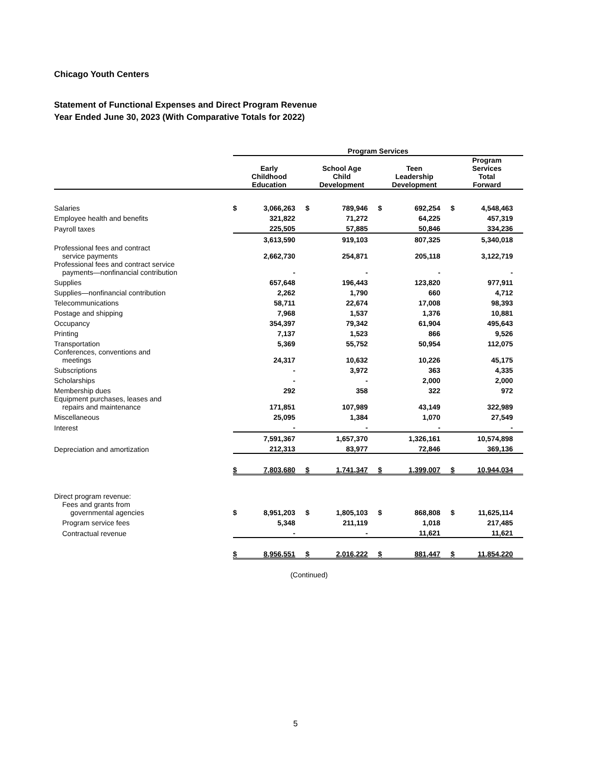Chicago Youth Centers
Statement of Functional Expenses and Direct Program Revenue
Year Ended June 30, 2023 (With Comparative Totals for 2022)
| | Program Services | | | | | | | |
| | Early Childhood Education | | School Age Child Development | | Teen Leadership Development | | Program Services Total Forward | |
| Salaries | $ | 3,066,263 | $ | 789,946 | $ | 692,254 | $ | 4,548,463 |
| Employee health and benefits | | 321,822 | | 71,272 | | 64,225 | | 457,319 |
| Payroll taxes | | 225,505 | | 57,885 | | 50,846 | | 334,236 |
| | | 3,613,590 | | 919,103 | | 807,325 | | 5,340,018 |
| Professional fees and contract service payments | | 2,662,730 | | 254,871 | | 205,118 | | 3,122,719 |
| Professional fees and contract service payments—nonfinancial contribution | | - | | - | | - | | - |
| Supplies | | 657,648 | | 196,443 | | 123,820 | | 977,911 |
| Supplies—nonfinancial contribution | | 2,262 | | 1,790 | | 660 | | 4,712 |
| Telecommunications | | 58,711 | | 22,674 | | 17,008 | | 98,393 |
| Postage and shipping | | 7,968 | | 1,537 | | 1,376 | | 10,881 |
| Occupancy | | 354,397 | | 79,342 | | 61,904 | | 495,643 |
| Printing | | 7,137 | | 1,523 | | 866 | | 9,526 |
| Transportation | | 5,369 | | 55,752 | | 50,954 | | 112,075 |
| Conferences, conventions and meetings | | 24,317 | | 10,632 | | 10,226 | | 45,175 |
| Subscriptions | | - | | 3,972 | | 363 | | 4,335 |
| Scholarships | | - | | - | | 2,000 | | 2,000 |
| Membership dues | | 292 | | 358 | | 322 | | 972 |
| Equipment purchases, leases and repairs and maintenance | | 171,851 | | 107,989 | | 43,149 | | 322,989 |
| Miscellaneous | | 25,095 | | 1,384 | | 1,070 | | 27,549 |
| Interest | | - | | - | | - | | - |
| | | 7,591,367 | | 1,657,370 | | 1,326,161 | | 10,574,898 |
| Depreciation and amortization | | 212,313 | | 83,977 | | 72,846 | | 369,136 |
| | $ | 7,803,680 | $ | 1,741,347 | $ | 1,399,007 | $ | 10,944,034 |
| Direct program revenue: | | | | | | | | |
| Fees and grants from governmental agencies | $ | 8,951,203 | $ | 1,805,103 | $ | 868,808 | $ | 11,625,114 |
| Program service fees | | 5,348 | | 211,119 | | 1,018 | | 217,485 |
| Contractual revenue | | - | | - | | 11,621 | | 11,621 |
| | $ | 8,956,551 | $ | 2,016,222 | $ | 881,447 | $ | 11,854,220 |
(Continued)
5